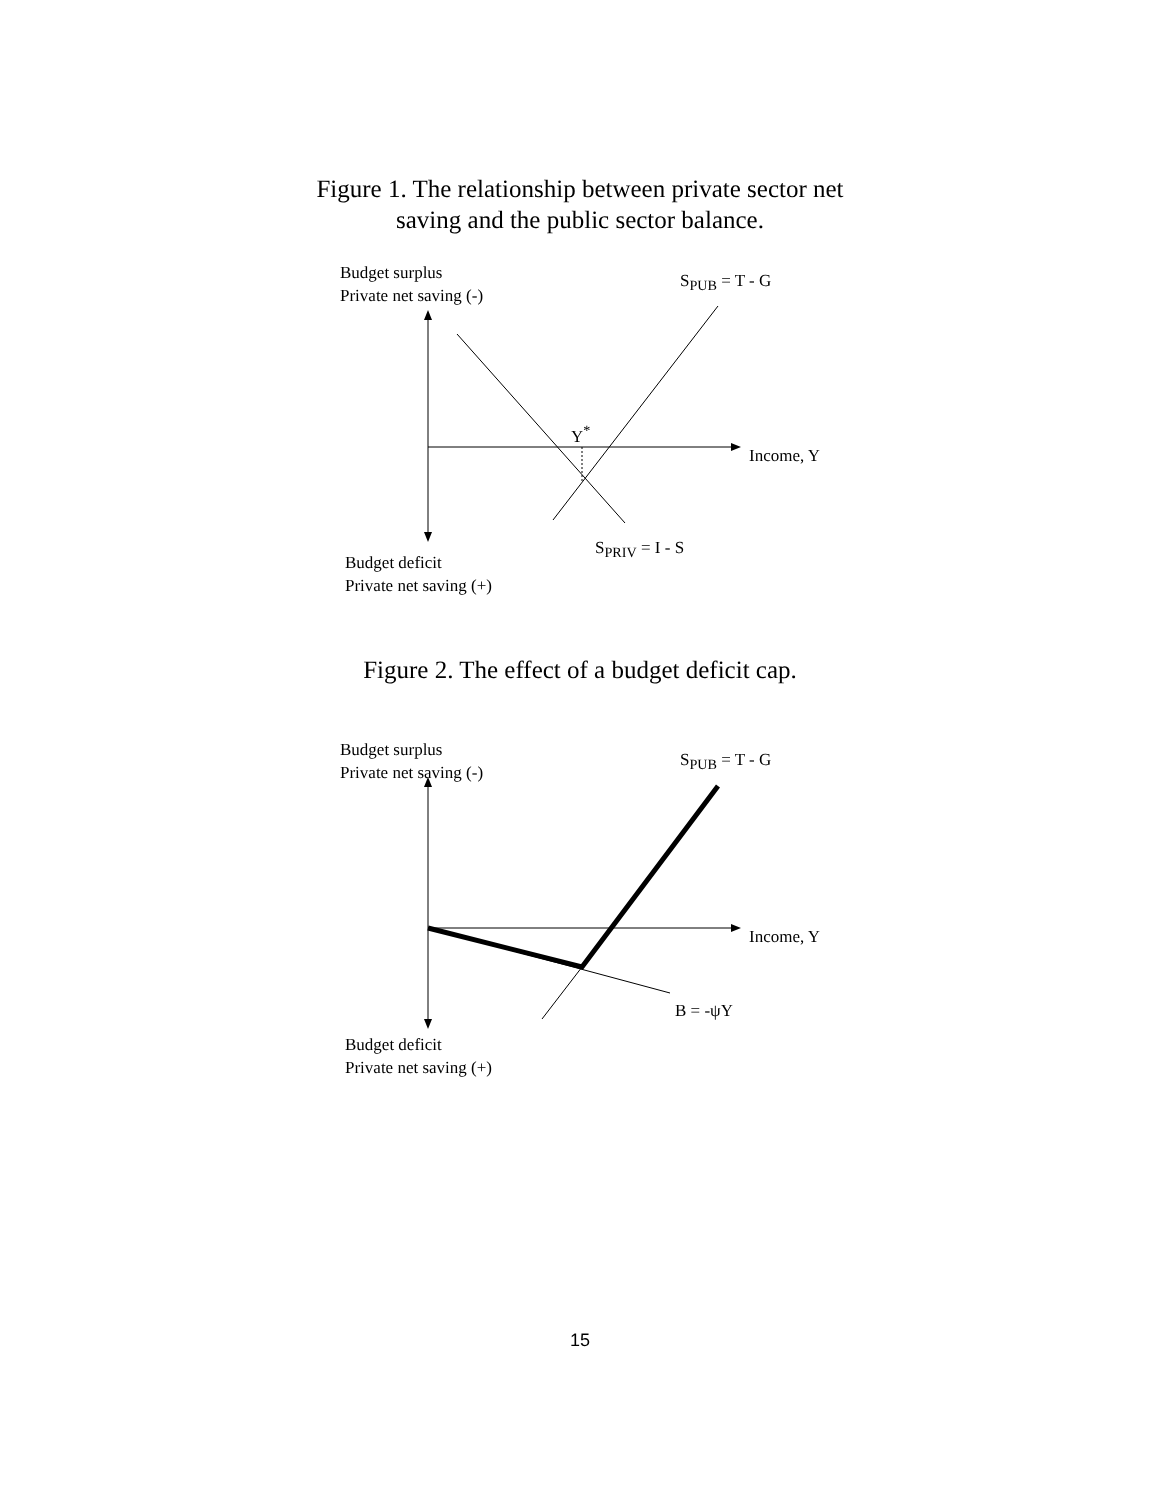Figure 1. The relationship between private sector net
saving and the public sector balance.
Budget surplus
Private net saving (-)
S<sub>PUB</sub> = T - G
Y<sup>*</sup>
Income, Y
S<sub>PRIV</sub> = I - S
Budget deficit
Private net saving (+)
Figure 2. The effect of a budget deficit cap.
Budget surplus
Private net saving (-)
S<sub>PUB</sub> = T - G
Income, Y
B = -ψY
Budget deficit
Private net saving (+)
15